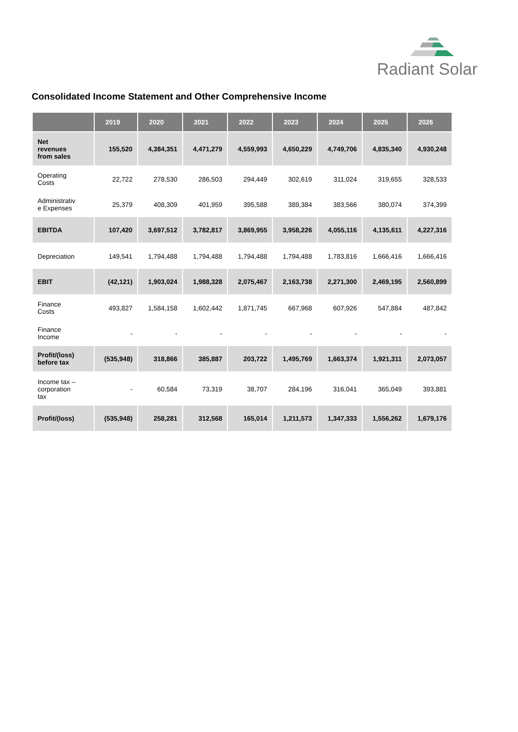Radiant Solar
Consolidated Income Statement and Other Comprehensive Income
| | 2019 | 2020 | 2021 | 2022 | 2023 | 2024 | 2025 | 2026 |
| --- | --- | --- | --- | --- | --- | --- | --- | --- |
| Net revenues from sales | 155,520 | 4,384,351 | 4,471,279 | 4,559,993 | 4,650,229 | 4,749,706 | 4,835,340 | 4,930,248 |
| Operating Costs | 22,722 | 278,530 | 286,503 | 294,449 | 302,619 | 311,024 | 319,655 | 328,533 |
| Administrativ e Expenses | 25,379 | 408,309 | 401,959 | 395,588 | 389,384 | 383,566 | 380,074 | 374,399 |
| EBITDA | 107,420 | 3,697,512 | 3,782,817 | 3,869,955 | 3,958,226 | 4,055,116 | 4,135,611 | 4,227,316 |
| Depreciation | 149,541 | 1,794,488 | 1,794,488 | 1,794,488 | 1,794,488 | 1,783,816 | 1,666,416 | 1,666,416 |
| EBIT | (42,121) | 1,903,024 | 1,988,328 | 2,075,467 | 2,163,738 | 2,271,300 | 2,469,195 | 2,560,899 |
| Finance Costs | 493,827 | 1,584,158 | 1,602,442 | 1,871,745 | 667,968 | 607,926 | 547,884 | 487,842 |
| Finance Income | - | - | - | - | - | - | - | - |
| Profit/(loss) before tax | (535,948) | 318,866 | 385,887 | 203,722 | 1,495,769 | 1,663,374 | 1,921,311 | 2,073,057 |
| Income tax – corporation tax | - | 60,584 | 73,319 | 38,707 | 284,196 | 316,041 | 365,049 | 393,881 |
| Profit/(loss) | (535,948) | 258,281 | 312,568 | 165,014 | 1,211,573 | 1,347,333 | 1,556,262 | 1,679,176 |